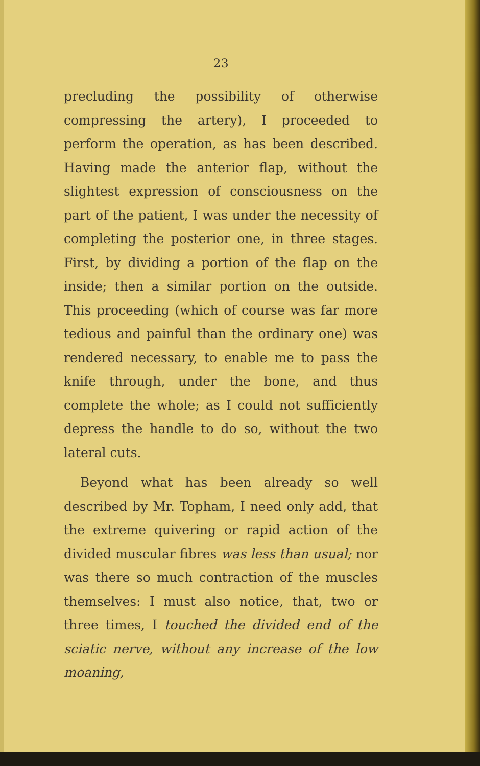23
precluding the possibility of otherwise compressing the artery), I proceeded to perform the operation, as has been described. Having made the anterior flap, without the slightest expression of consciousness on the part of the patient, I was under the necessity of completing the posterior one, in three stages. First, by dividing a portion of the flap on the inside; then a similar portion on the outside. This proceeding (which of course was far more tedious and painful than the ordinary one) was rendered necessary, to enable me to pass the knife through, under the bone, and thus complete the whole; as I could not sufficiently depress the handle to do so, without the two lateral cuts.
Beyond what has been already so well described by Mr. Topham, I need only add, that the extreme quivering or rapid action of the divided muscular fibres was less than usual; nor was there so much contraction of the muscles themselves: I must also notice, that, two or three times, I touched the divided end of the sciatic nerve, without any increase of the low moaning,